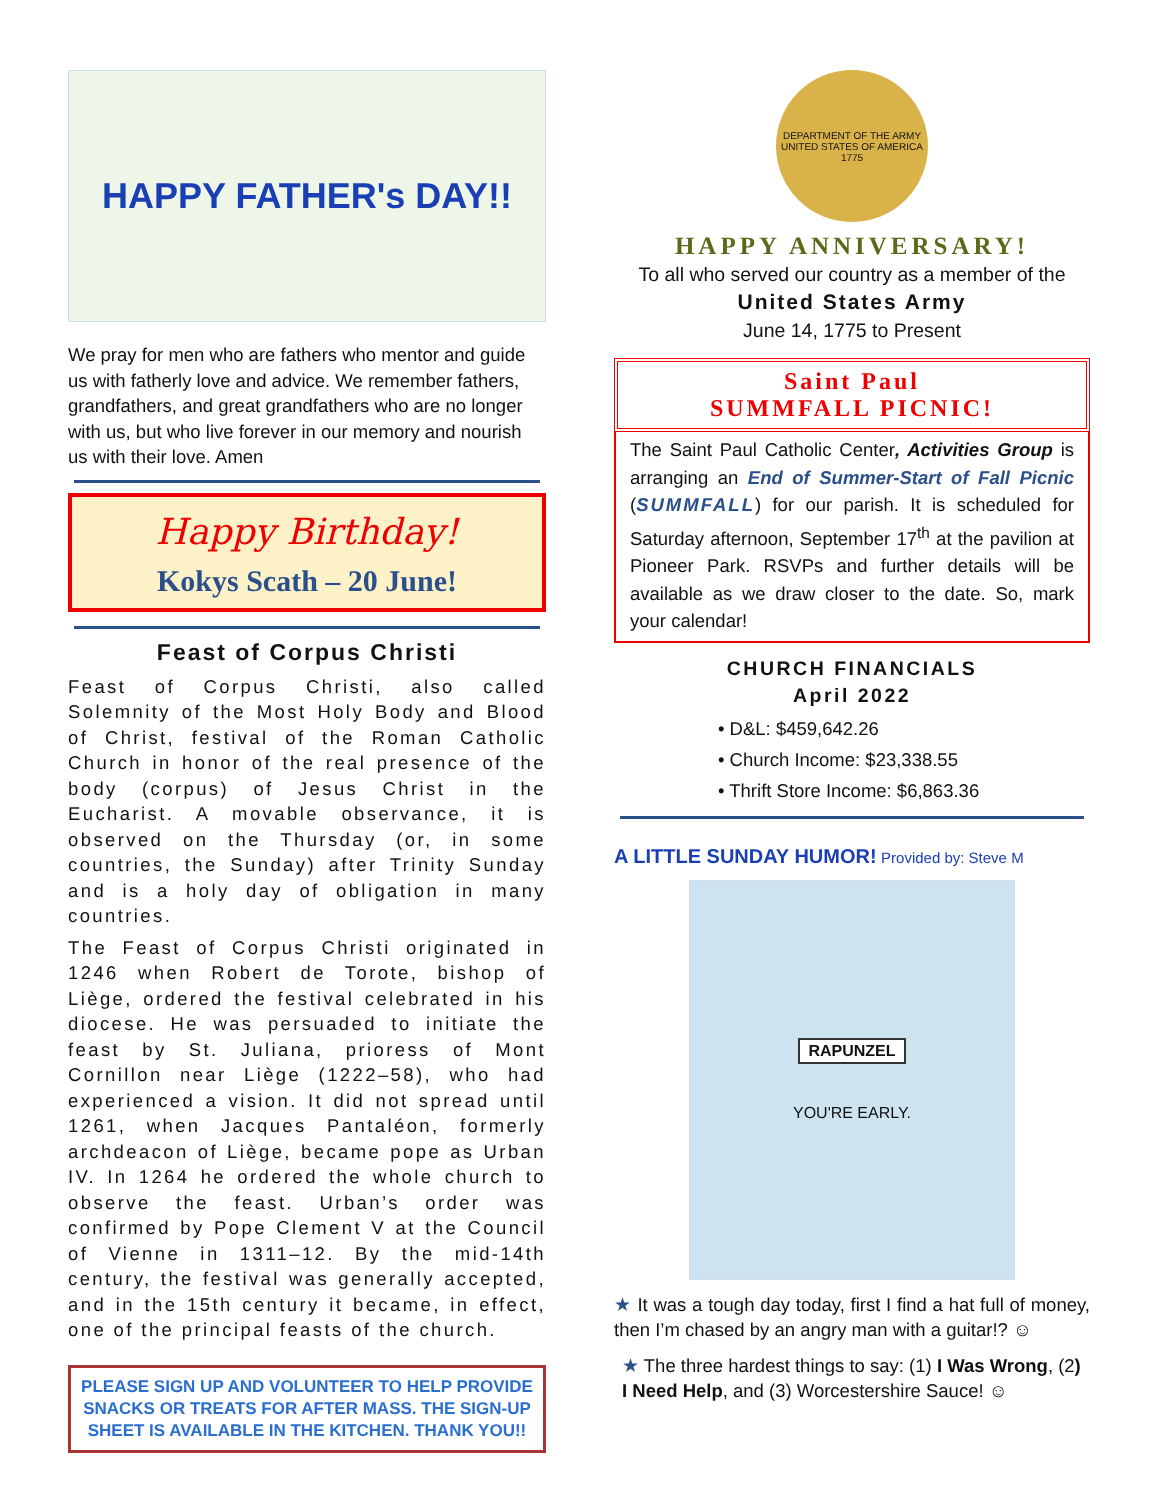HAPPY FATHER's DAY!!
We pray for men who are fathers who mentor and guide us with fatherly love and advice. We remember fathers, grandfathers, and great grandfathers who are no longer with us, but who live forever in our memory and nourish us with their love. Amen
Happy Birthday!
Kokys Scath – 20 June!
Feast of Corpus Christi
Feast of Corpus Christi, also called Solemnity of the Most Holy Body and Blood of Christ, festival of the Roman Catholic Church in honor of the real presence of the body (corpus) of Jesus Christ in the Eucharist. A movable observance, it is observed on the Thursday (or, in some countries, the Sunday) after Trinity Sunday and is a holy day of obligation in many countries.
The Feast of Corpus Christi originated in 1246 when Robert de Torote, bishop of Liège, ordered the festival celebrated in his diocese. He was persuaded to initiate the feast by St. Juliana, prioress of Mont Cornillon near Liège (1222–58), who had experienced a vision. It did not spread until 1261, when Jacques Pantaléon, formerly archdeacon of Liège, became pope as Urban IV. In 1264 he ordered the whole church to observe the feast. Urban’s order was confirmed by Pope Clement V at the Council of Vienne in 1311–12. By the mid-14th century, the festival was generally accepted, and in the 15th century it became, in effect, one of the principal feasts of the church.
PLEASE SIGN UP AND VOLUNTEER TO HELP PROVIDE SNACKS OR TREATS FOR AFTER MASS. THE SIGN-UP SHEET IS AVAILABLE IN THE KITCHEN. THANK YOU!!
DEPARTMENT OF THE ARMY
UNITED STATES OF AMERICA
1775
HAPPY ANNIVERSARY!
To all who served our country as a member of the
United States Army
June 14, 1775 to Present
Saint Paul
SUMMFALL PICNIC!
The Saint Paul Catholic Center, Activities Group is arranging an End of Summer-Start of Fall Picnic (SUMMFALL) for our parish. It is scheduled for Saturday afternoon, September 17<sup>th</sup> at the pavilion at Pioneer Park. RSVPs and further details will be available as we draw closer to the date. So, mark your calendar!
CHURCH FINANCIALS
April 2022
• D&L: $459,642.26
• Church Income: $23,338.55
• Thrift Store Income: $6,863.36
A LITTLE SUNDAY HUMOR! Provided by: Steve M
RAPUNZEL
YOU'RE EARLY.
★ It was a tough day today, first I find a hat full of money, then I’m chased by an angry man with a guitar!? ☺
★ The three hardest things to say: (1) I Was Wrong, (2) I Need Help, and (3) Worcestershire Sauce! ☺